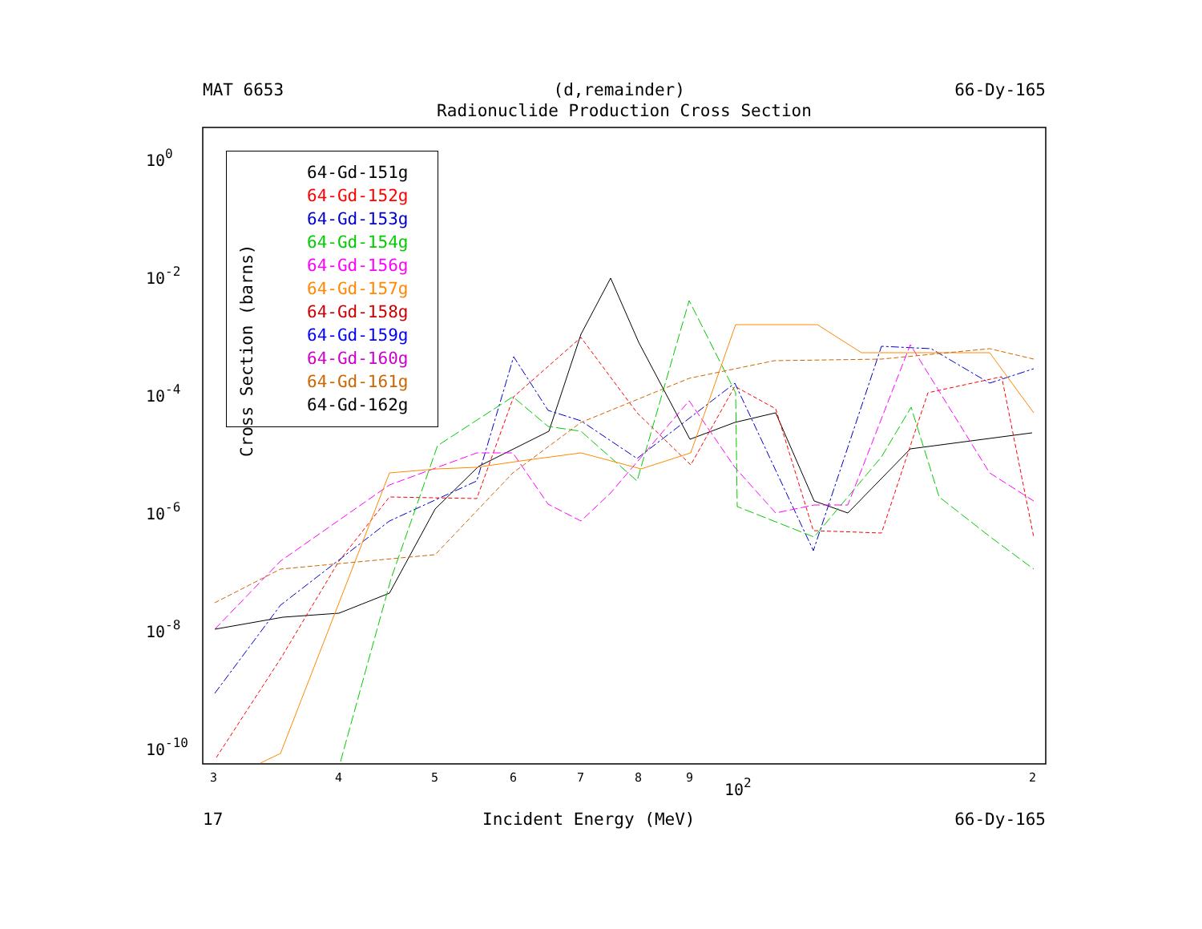MAT 6653 (d,remainder) 66-Dy-165
Radionuclide Production Cross Section
Cross Section (barns)
100
10-2
10-4
10-6
10-8
10-10
3
4
5
6
7
8
9
2
102
64-Gd-151g
64-Gd-152g
64-Gd-153g
64-Gd-154g
64-Gd-156g
64-Gd-157g
64-Gd-158g
64-Gd-159g
64-Gd-160g
64-Gd-161g
64-Gd-162g
17 Incident Energy (MeV) 66-Dy-165